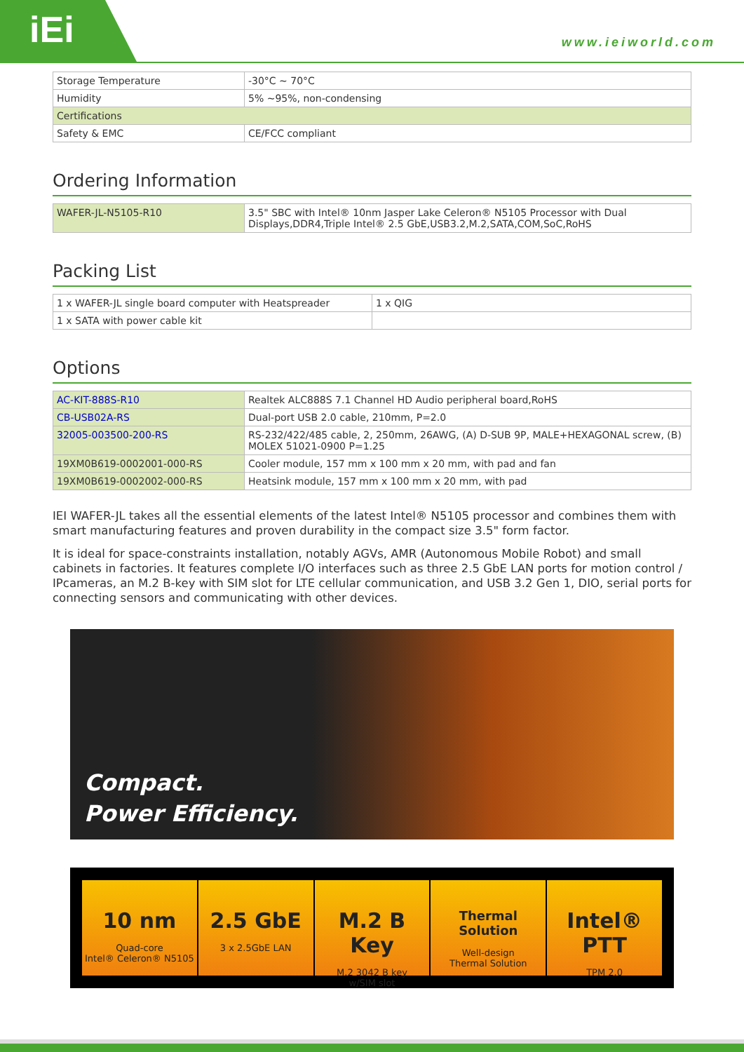iEi
www.ieiworld.com
| Storage Temperature | -30°C ~ 70°C |
| Humidity | 5% ~95%, non-condensing |
| Certifications | |
| Safety & EMC | CE/FCC compliant |
Ordering Information
| WAFER-JL-N5105-R10 | 3.5" SBC with Intel® 10nm Jasper Lake Celeron® N5105 Processor with Dual Displays,DDR4,Triple Intel® 2.5 GbE,USB3.2,M.2,SATA,COM,SoC,RoHS |
Packing List
| 1 x WAFER-JL single board computer with Heatspreader | 1 x QIG |
| 1 x SATA with power cable kit | |
Options
| AC-KIT-888S-R10 | Realtek ALC888S 7.1 Channel HD Audio peripheral board,RoHS |
| CB-USB02A-RS | Dual-port USB 2.0 cable, 210mm, P=2.0 |
| 32005-003500-200-RS | RS-232/422/485 cable, 2, 250mm, 26AWG, (A) D-SUB 9P, MALE+HEXAGONAL screw, (B) MOLEX 51021-0900 P=1.25 |
| 19XM0B619-0002001-000-RS | Cooler module, 157 mm x 100 mm x 20 mm, with pad and fan |
| 19XM0B619-0002002-000-RS | Heatsink module, 157 mm x 100 mm x 20 mm, with pad |
IEI WAFER-JL takes all the essential elements of the latest Intel® N5105 processor and combines them with smart manufacturing features and proven durability in the compact size 3.5" form factor.
It is ideal for space-constraints installation, notably AGVs, AMR (Autonomous Mobile Robot) and small cabinets in factories. It features complete I/O interfaces such as three 2.5 GbE LAN ports for motion control / IPcameras, an M.2 B-key with SIM slot for LTE cellular communication, and USB 3.2 Gen 1, DIO, serial ports for connecting sensors and communicating with other devices.
Compact.
Power Efficiency.
10 nm
Quad-core
Intel® Celeron® N5105
2.5 GbE
3 x 2.5GbE LAN
M.2 B Key
M.2 3042 B key
w/SIM slot
Thermal Solution
Well-design
Thermal Solution
Intel® PTT
TPM 2.0